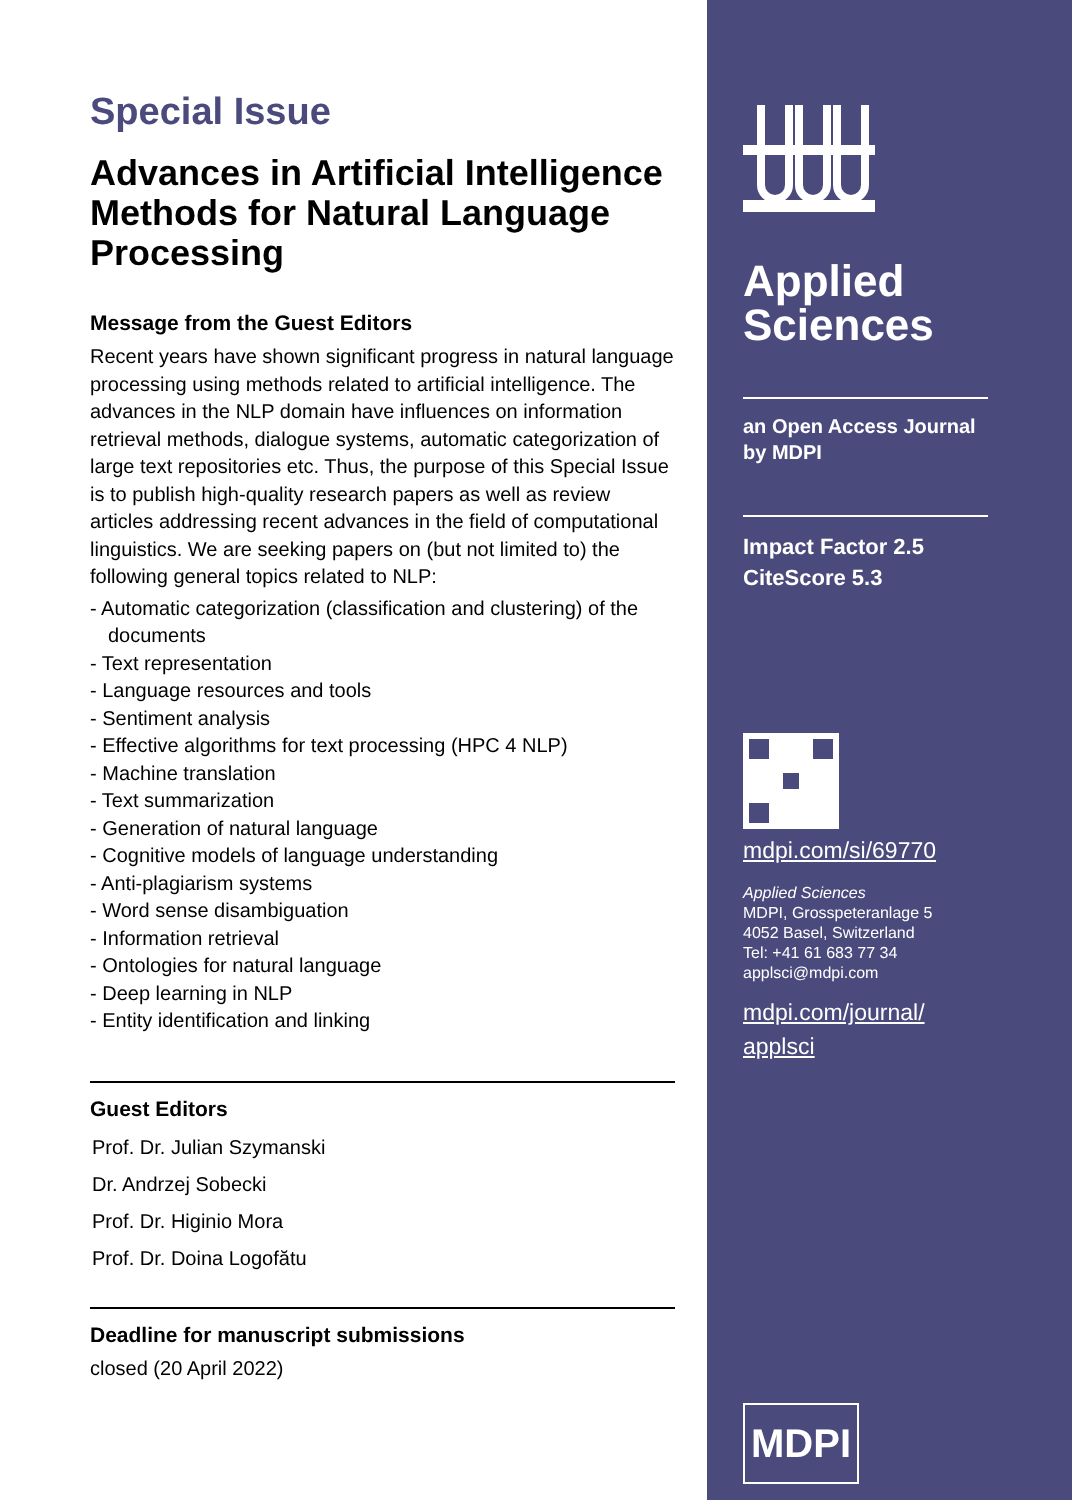Special Issue
Advances in Artificial Intelligence Methods for Natural Language Processing
Message from the Guest Editors
Recent years have shown significant progress in natural language processing using methods related to artificial intelligence. The advances in the NLP domain have influences on information retrieval methods, dialogue systems, automatic categorization of large text repositories etc. Thus, the purpose of this Special Issue is to publish high-quality research papers as well as review articles addressing recent advances in the field of computational linguistics. We are seeking papers on (but not limited to) the following general topics related to NLP:
- Automatic categorization (classification and clustering) of the documents
- Text representation
- Language resources and tools
- Sentiment analysis
- Effective algorithms for text processing (HPC 4 NLP)
- Machine translation
- Text summarization
- Generation of natural language
- Cognitive models of language understanding
- Anti-plagiarism systems
- Word sense disambiguation
- Information retrieval
- Ontologies for natural language
- Deep learning in NLP
- Entity identification and linking
Guest Editors
Prof. Dr. Julian Szymanski
Dr. Andrzej Sobecki
Prof. Dr. Higinio Mora
Prof. Dr. Doina Logofătu
Deadline for manuscript submissions
closed (20 April 2022)
Applied
Sciences
an Open Access Journal
by MDPI
Impact Factor 2.5
CiteScore 5.3
mdpi.com/si/69770
Applied Sciences
MDPI, Grosspeteranlage 5
4052 Basel, Switzerland
Tel: +41 61 683 77 34
applsci@mdpi.com
mdpi.com/journal/
applsci
MDPI